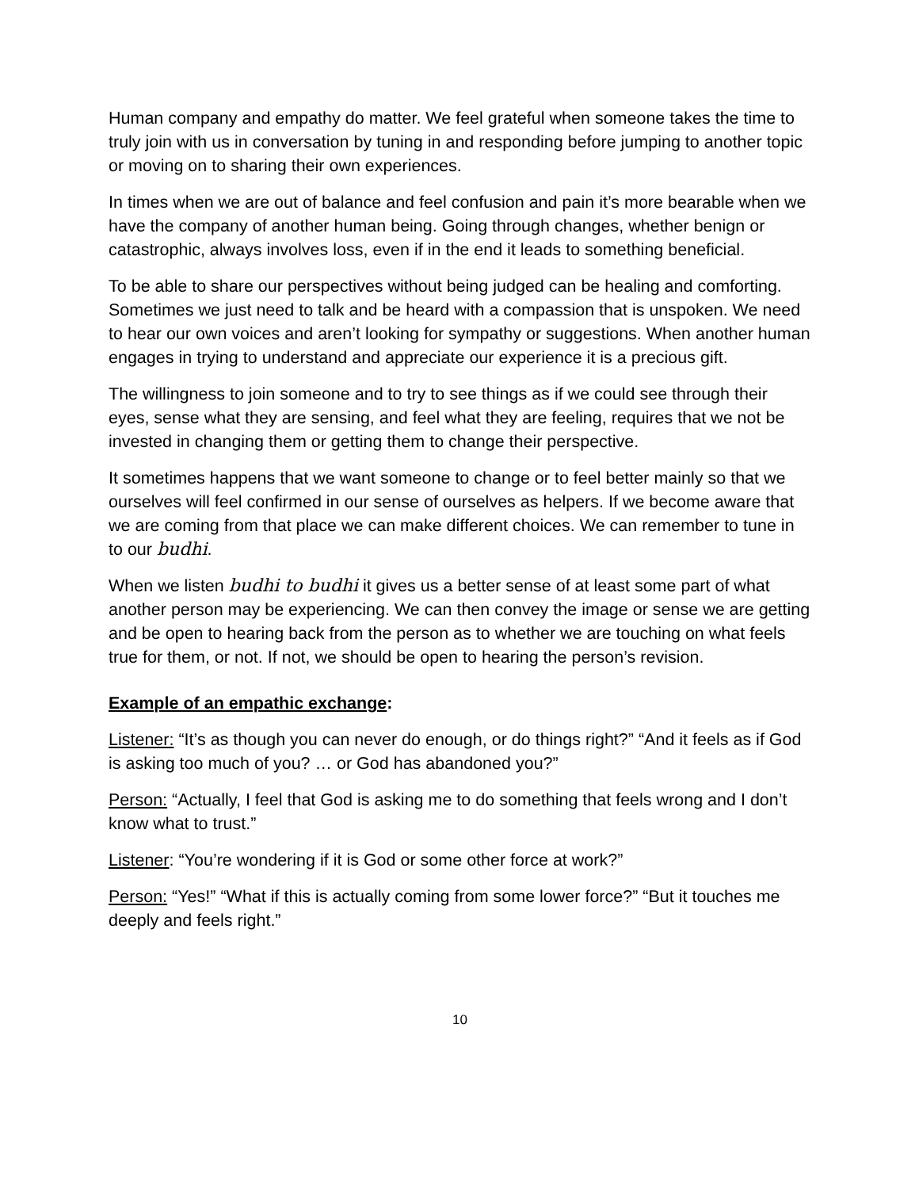Human company and empathy do matter. We feel grateful when someone takes the time to truly join with us in conversation by tuning in and responding before jumping to another topic or moving on to sharing their own experiences.
In times when we are out of balance and feel confusion and pain it’s more bearable when we have the company of another human being. Going through changes, whether benign or catastrophic, always involves loss, even if in the end it leads to something beneficial.
To be able to share our perspectives without being judged can be healing and comforting. Sometimes we just need to talk and be heard with a compassion that is unspoken. We need to hear our own voices and aren’t looking for sympathy or suggestions. When another human engages in trying to understand and appreciate our experience it is a precious gift.
The willingness to join someone and to try to see things as if we could see through their eyes, sense what they are sensing, and feel what they are feeling, requires that we not be invested in changing them or getting them to change their perspective.
It sometimes happens that we want someone to change or to feel better mainly so that we ourselves will feel confirmed in our sense of ourselves as helpers. If we become aware that we are coming from that place we can make different choices. We can remember to tune in to our budhi.
When we listen budhi to budhi it gives us a better sense of at least some part of what another person may be experiencing. We can then convey the image or sense we are getting and be open to hearing back from the person as to whether we are touching on what feels true for them, or not. If not, we should be open to hearing the person’s revision.
Example of an empathic exchange:
Listener: “It’s as though you can never do enough, or do things right?” “And it feels as if God is asking too much of you? … or God has abandoned you?”
Person: “Actually, I feel that God is asking me to do something that feels wrong and I don’t know what to trust.”
Listener: “You’re wondering if it is God or some other force at work?”
Person: “Yes!” “What if this is actually coming from some lower force?” “But it touches me deeply and feels right.”
10